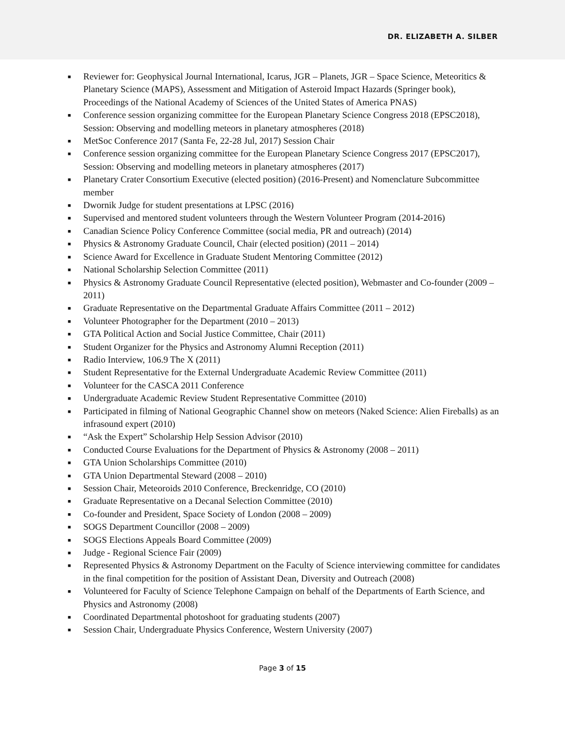DR. ELIZABETH A. SILBER
■ Reviewer for: Geophysical Journal International, Icarus, JGR – Planets, JGR – Space Science, Meteoritics & Planetary Science (MAPS), Assessment and Mitigation of Asteroid Impact Hazards (Springer book), Proceedings of the National Academy of Sciences of the United States of America PNAS)
■ Conference session organizing committee for the European Planetary Science Congress 2018 (EPSC2018), Session: Observing and modelling meteors in planetary atmospheres (2018)
■ MetSoc Conference 2017 (Santa Fe, 22-28 Jul, 2017) Session Chair
■ Conference session organizing committee for the European Planetary Science Congress 2017 (EPSC2017), Session: Observing and modelling meteors in planetary atmospheres (2017)
■ Planetary Crater Consortium Executive (elected position) (2016-Present) and Nomenclature Subcommittee member
■ Dwornik Judge for student presentations at LPSC (2016)
■ Supervised and mentored student volunteers through the Western Volunteer Program (2014-2016)
■ Canadian Science Policy Conference Committee (social media, PR and outreach) (2014)
■ Physics & Astronomy Graduate Council, Chair (elected position) (2011 – 2014)
■ Science Award for Excellence in Graduate Student Mentoring Committee (2012)
■ National Scholarship Selection Committee (2011)
■ Physics & Astronomy Graduate Council Representative (elected position), Webmaster and Co-founder (2009 – 2011)
■ Graduate Representative on the Departmental Graduate Affairs Committee (2011 – 2012)
■ Volunteer Photographer for the Department (2010 – 2013)
■ GTA Political Action and Social Justice Committee, Chair (2011)
■ Student Organizer for the Physics and Astronomy Alumni Reception (2011)
■ Radio Interview, 106.9 The X (2011)
■ Student Representative for the External Undergraduate Academic Review Committee (2011)
■ Volunteer for the CASCA 2011 Conference
■ Undergraduate Academic Review Student Representative Committee (2010)
■ Participated in filming of National Geographic Channel show on meteors (Naked Science: Alien Fireballs) as an infrasound expert (2010)
■ “Ask the Expert” Scholarship Help Session Advisor (2010)
■ Conducted Course Evaluations for the Department of Physics & Astronomy (2008 – 2011)
■ GTA Union Scholarships Committee (2010)
■ GTA Union Departmental Steward (2008 – 2010)
■ Session Chair, Meteoroids 2010 Conference, Breckenridge, CO (2010)
■ Graduate Representative on a Decanal Selection Committee (2010)
■ Co-founder and President, Space Society of London (2008 – 2009)
■ SOGS Department Councillor (2008 – 2009)
■ SOGS Elections Appeals Board Committee (2009)
■ Judge - Regional Science Fair (2009)
■ Represented Physics & Astronomy Department on the Faculty of Science interviewing committee for candidates in the final competition for the position of Assistant Dean, Diversity and Outreach (2008)
■ Volunteered for Faculty of Science Telephone Campaign on behalf of the Departments of Earth Science, and Physics and Astronomy (2008)
■ Coordinated Departmental photoshoot for graduating students (2007)
■ Session Chair, Undergraduate Physics Conference, Western University (2007)
Page 3 of 15